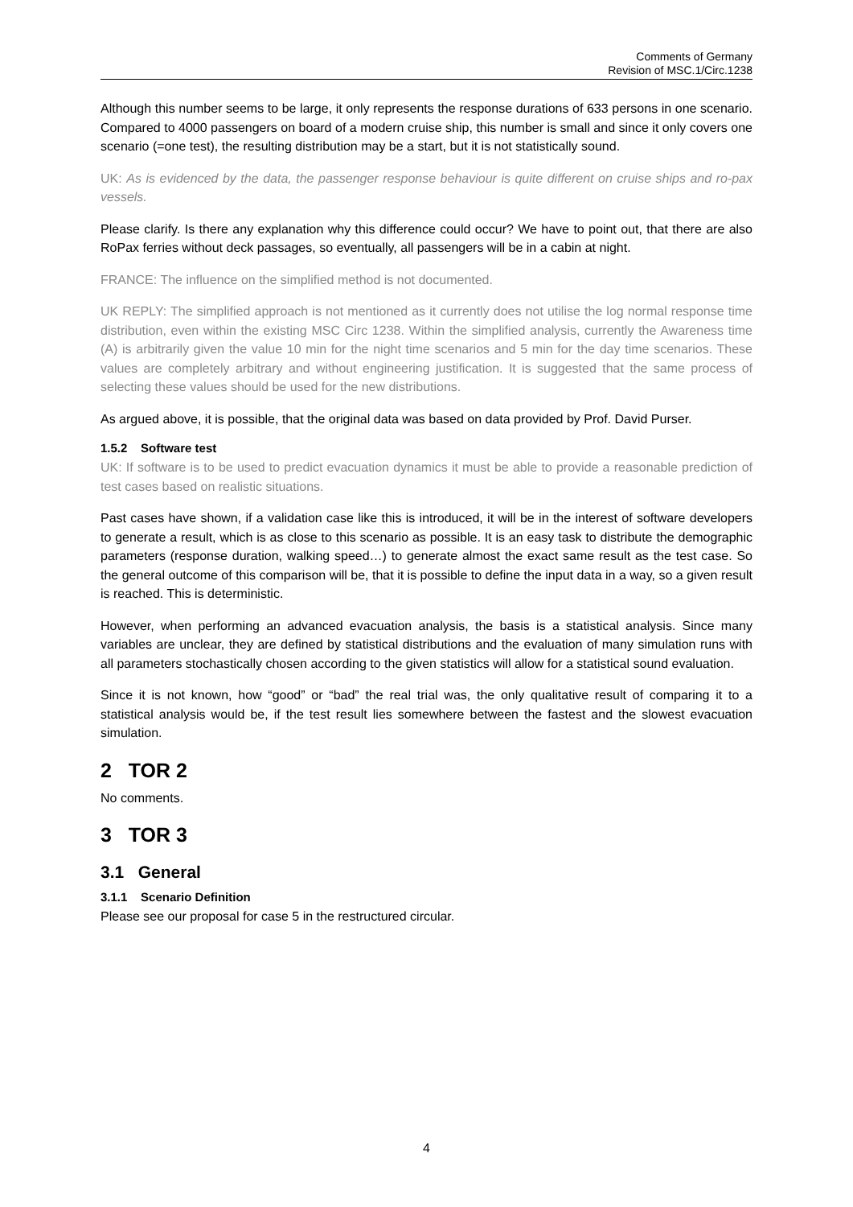Comments of Germany
Revision of MSC.1/Circ.1238
Although this number seems to be large, it only represents the response durations of 633 persons in one scenario. Compared to 4000 passengers on board of a modern cruise ship, this number is small and since it only covers one scenario (=one test), the resulting distribution may be a start, but it is not statistically sound.
UK: As is evidenced by the data, the passenger response behaviour is quite different on cruise ships and ro-pax vessels.
Please clarify. Is there any explanation why this difference could occur? We have to point out, that there are also RoPax ferries without deck passages, so eventually, all passengers will be in a cabin at night.
FRANCE: The influence on the simplified method is not documented.
UK REPLY: The simplified approach is not mentioned as it currently does not utilise the log normal response time distribution, even within the existing MSC Circ 1238. Within the simplified analysis, currently the Awareness time (A) is arbitrarily given the value 10 min for the night time scenarios and 5 min for the day time scenarios. These values are completely arbitrary and without engineering justification. It is suggested that the same process of selecting these values should be used for the new distributions.
As argued above, it is possible, that the original data was based on data provided by Prof. David Purser.
1.5.2 Software test
UK: If software is to be used to predict evacuation dynamics it must be able to provide a reasonable prediction of test cases based on realistic situations.
Past cases have shown, if a validation case like this is introduced, it will be in the interest of software developers to generate a result, which is as close to this scenario as possible. It is an easy task to distribute the demographic parameters (response duration, walking speed…) to generate almost the exact same result as the test case. So the general outcome of this comparison will be, that it is possible to define the input data in a way, so a given result is reached. This is deterministic.
However, when performing an advanced evacuation analysis, the basis is a statistical analysis. Since many variables are unclear, they are defined by statistical distributions and the evaluation of many simulation runs with all parameters stochastically chosen according to the given statistics will allow for a statistical sound evaluation.
Since it is not known, how “good” or “bad” the real trial was, the only qualitative result of comparing it to a statistical analysis would be, if the test result lies somewhere between the fastest and the slowest evacuation simulation.
2 TOR 2
No comments.
3 TOR 3
3.1 General
3.1.1 Scenario Definition
Please see our proposal for case 5 in the restructured circular.
4